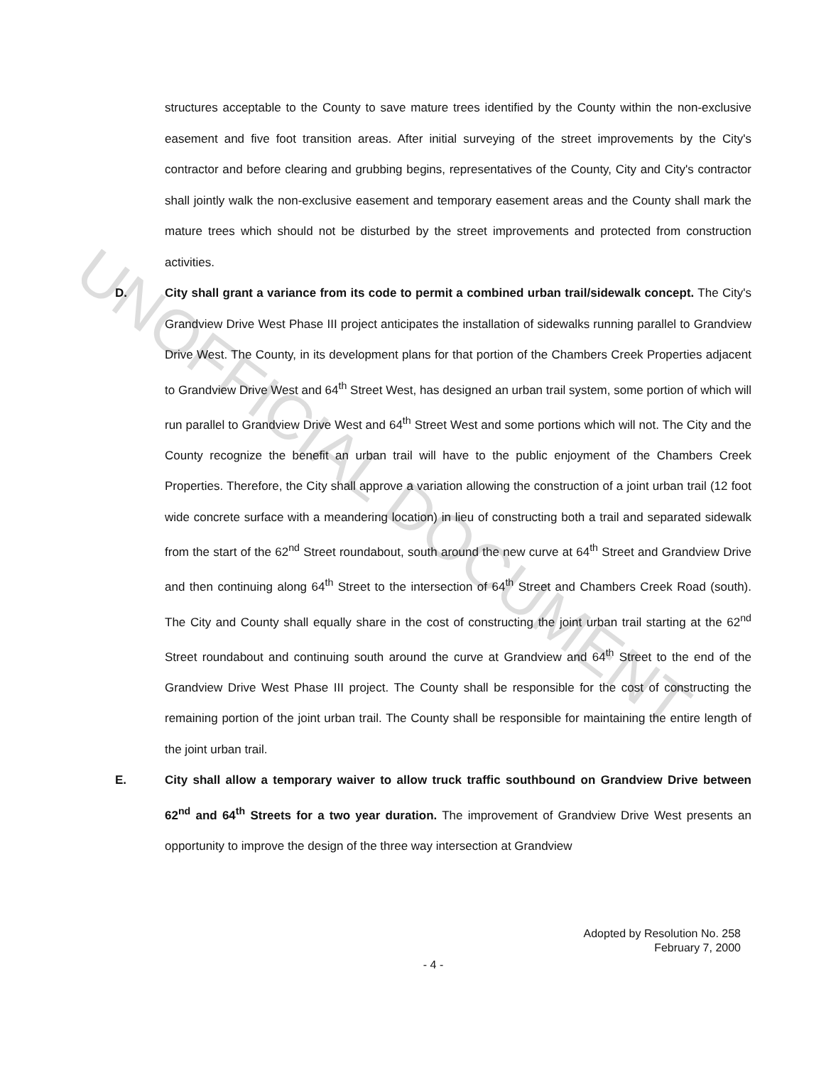UNOFFICIAL DOCUMENT
structures acceptable to the County to save mature trees identified by the County within the non-exclusive easement and five foot transition areas. After initial surveying of the street improvements by the City's contractor and before clearing and grubbing begins, representatives of the County, City and City's contractor shall jointly walk the non-exclusive easement and temporary easement areas and the County shall mark the mature trees which should not be disturbed by the street improvements and protected from construction activities.
D. City shall grant a variance from its code to permit a combined urban trail/sidewalk concept. The City's Grandview Drive West Phase III project anticipates the installation of sidewalks running parallel to Grandview Drive West. The County, in its development plans for that portion of the Chambers Creek Properties adjacent to Grandview Drive West and 64<sup>th</sup> Street West, has designed an urban trail system, some portion of which will run parallel to Grandview Drive West and 64<sup>th</sup> Street West and some portions which will not. The City and the County recognize the benefit an urban trail will have to the public enjoyment of the Chambers Creek Properties. Therefore, the City shall approve a variation allowing the construction of a joint urban trail (12 foot wide concrete surface with a meandering location) in lieu of constructing both a trail and separated sidewalk from the start of the 62<sup>nd</sup> Street roundabout, south around the new curve at 64<sup>th</sup> Street and Grandview Drive and then continuing along 64<sup>th</sup> Street to the intersection of 64<sup>th</sup> Street and Chambers Creek Road (south). The City and County shall equally share in the cost of constructing the joint urban trail starting at the 62<sup>nd</sup> Street roundabout and continuing south around the curve at Grandview and 64<sup>th</sup> Street to the end of the Grandview Drive West Phase III project. The County shall be responsible for the cost of constructing the remaining portion of the joint urban trail. The County shall be responsible for maintaining the entire length of the joint urban trail.
E. City shall allow a temporary waiver to allow truck traffic southbound on Grandview Drive between 62<sup>nd</sup> and 64<sup>th</sup> Streets for a two year duration. The improvement of Grandview Drive West presents an opportunity to improve the design of the three way intersection at Grandview
Adopted by Resolution No. 258
February 7, 2000
- 4 -